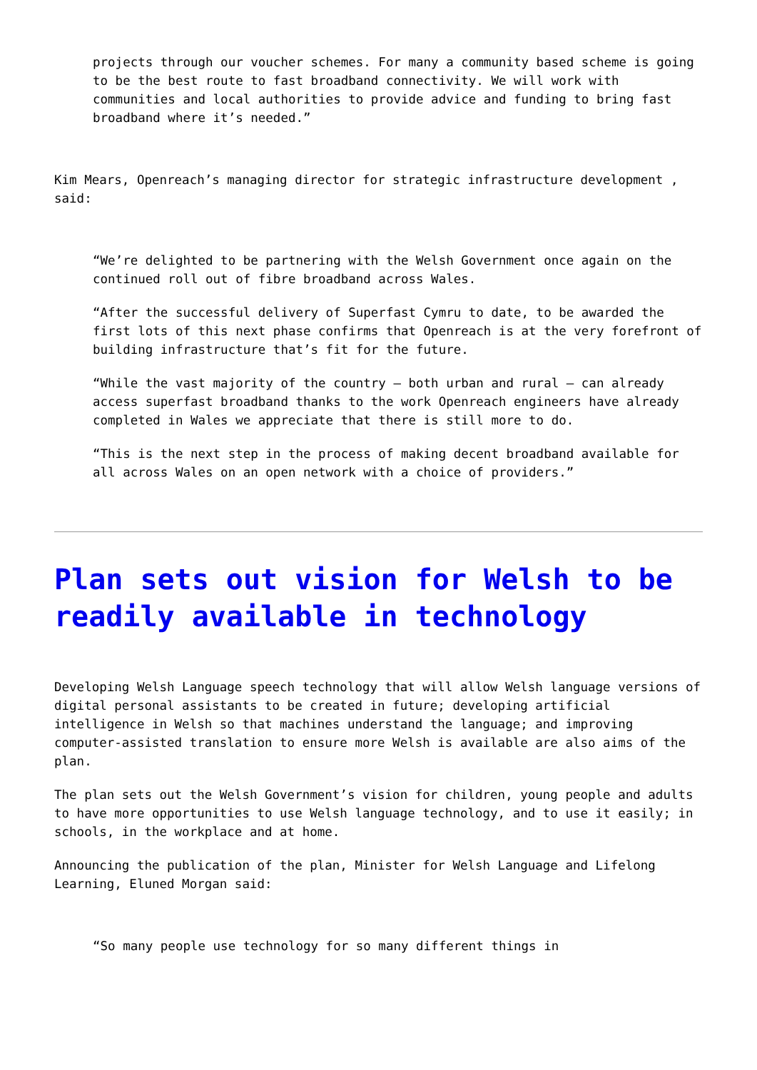projects through our voucher schemes. For many a community based scheme is going to be the best route to fast broadband connectivity. We will work with communities and local authorities to provide advice and funding to bring fast broadband where it’s needed.”
Kim Mears, Openreach’s managing director for strategic infrastructure development , said:
“We’re delighted to be partnering with the Welsh Government once again on the continued roll out of fibre broadband across Wales.
“After the successful delivery of Superfast Cymru to date, to be awarded the first lots of this next phase confirms that Openreach is at the very forefront of building infrastructure that’s fit for the future.
“While the vast majority of the country – both urban and rural – can already access superfast broadband thanks to the work Openreach engineers have already completed in Wales we appreciate that there is still more to do.
“This is the next step in the process of making decent broadband available for all across Wales on an open network with a choice of providers.”
Plan sets out vision for Welsh to be readily available in technology
Developing Welsh Language speech technology that will allow Welsh language versions of digital personal assistants to be created in future; developing artificial intelligence in Welsh so that machines understand the language; and improving computer-assisted translation to ensure more Welsh is available are also aims of the plan.
The plan sets out the Welsh Government’s vision for children, young people and adults to have more opportunities to use Welsh language technology, and to use it easily; in schools, in the workplace and at home.
Announcing the publication of the plan, Minister for Welsh Language and Lifelong Learning, Eluned Morgan said:
“So many people use technology for so many different things in